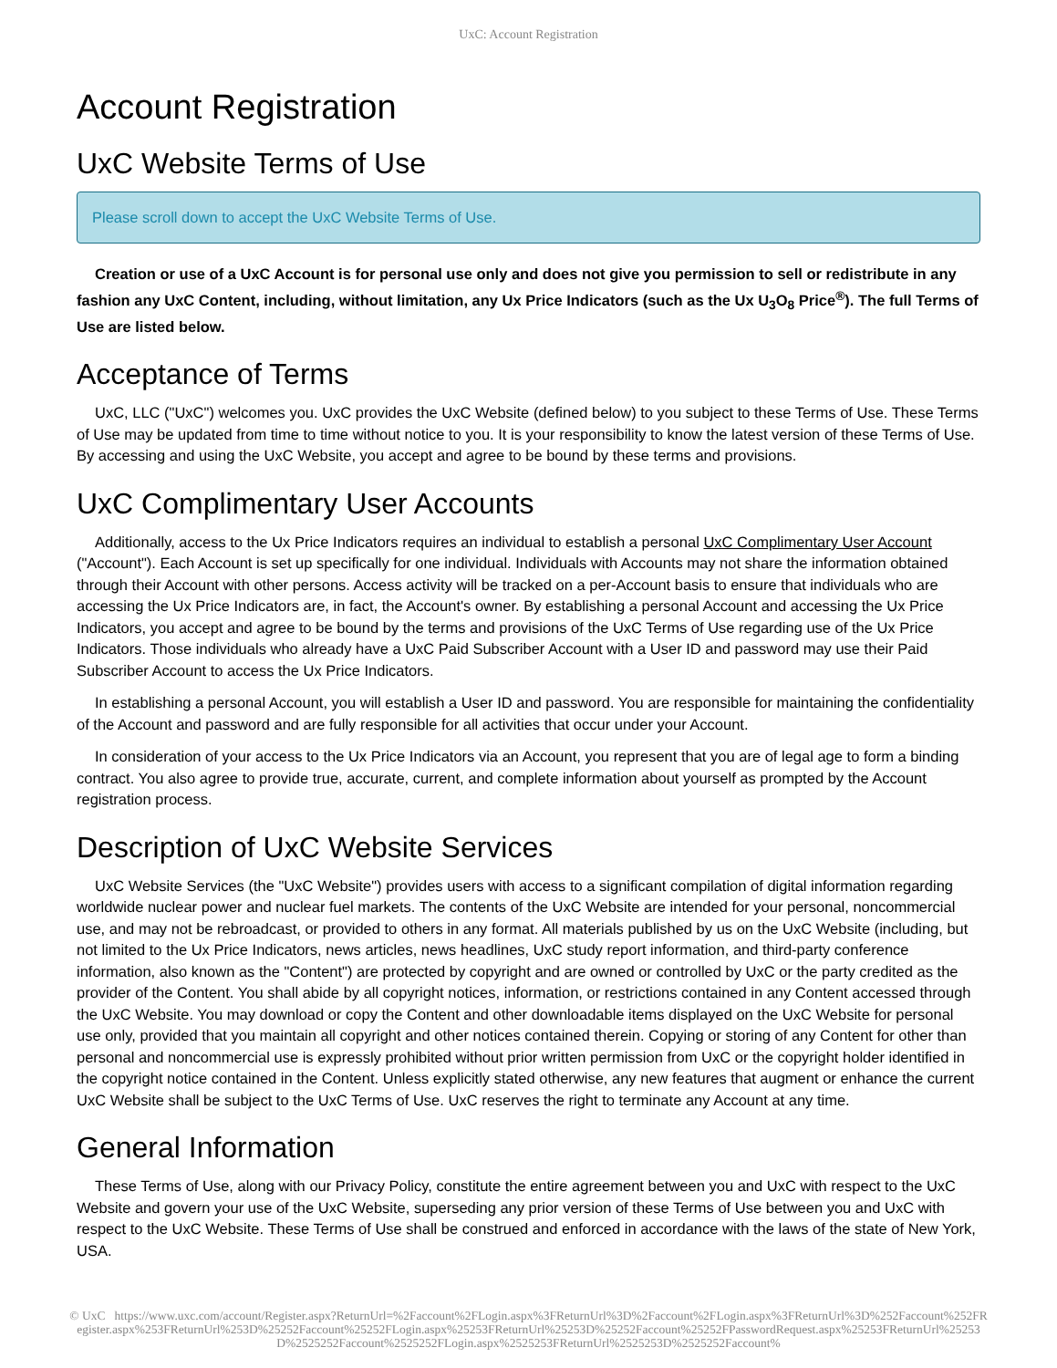UxC: Account Registration
Account Registration
UxC Website Terms of Use
Please scroll down to accept the UxC Website Terms of Use.
Creation or use of a UxC Account is for personal use only and does not give you permission to sell or redistribute in any fashion any UxC Content, including, without limitation, any Ux Price Indicators (such as the Ux U<sub>3</sub>O<sub>8</sub> Price<sup>®</sup>). The full Terms of Use are listed below.
Acceptance of Terms
UxC, LLC ("UxC") welcomes you. UxC provides the UxC Website (defined below) to you subject to these Terms of Use. These Terms of Use may be updated from time to time without notice to you. It is your responsibility to know the latest version of these Terms of Use. By accessing and using the UxC Website, you accept and agree to be bound by these terms and provisions.
UxC Complimentary User Accounts
Additionally, access to the Ux Price Indicators requires an individual to establish a personal UxC Complimentary User Account ("Account"). Each Account is set up specifically for one individual. Individuals with Accounts may not share the information obtained through their Account with other persons. Access activity will be tracked on a per-Account basis to ensure that individuals who are accessing the Ux Price Indicators are, in fact, the Account's owner. By establishing a personal Account and accessing the Ux Price Indicators, you accept and agree to be bound by the terms and provisions of the UxC Terms of Use regarding use of the Ux Price Indicators. Those individuals who already have a UxC Paid Subscriber Account with a User ID and password may use their Paid Subscriber Account to access the Ux Price Indicators.
In establishing a personal Account, you will establish a User ID and password. You are responsible for maintaining the confidentiality of the Account and password and are fully responsible for all activities that occur under your Account.
In consideration of your access to the Ux Price Indicators via an Account, you represent that you are of legal age to form a binding contract. You also agree to provide true, accurate, current, and complete information about yourself as prompted by the Account registration process.
Description of UxC Website Services
UxC Website Services (the "UxC Website") provides users with access to a significant compilation of digital information regarding worldwide nuclear power and nuclear fuel markets. The contents of the UxC Website are intended for your personal, noncommercial use, and may not be rebroadcast, or provided to others in any format. All materials published by us on the UxC Website (including, but not limited to the Ux Price Indicators, news articles, news headlines, UxC study report information, and third-party conference information, also known as the "Content") are protected by copyright and are owned or controlled by UxC or the party credited as the provider of the Content. You shall abide by all copyright notices, information, or restrictions contained in any Content accessed through the UxC Website. You may download or copy the Content and other downloadable items displayed on the UxC Website for personal use only, provided that you maintain all copyright and other notices contained therein. Copying or storing of any Content for other than personal and noncommercial use is expressly prohibited without prior written permission from UxC or the copyright holder identified in the copyright notice contained in the Content. Unless explicitly stated otherwise, any new features that augment or enhance the current UxC Website shall be subject to the UxC Terms of Use. UxC reserves the right to terminate any Account at any time.
General Information
These Terms of Use, along with our Privacy Policy, constitute the entire agreement between you and UxC with respect to the UxC Website and govern your use of the UxC Website, superseding any prior version of these Terms of Use between you and UxC with respect to the UxC Website. These Terms of Use shall be construed and enforced in accordance with the laws of the state of New York, USA.
© UxC https://www.uxc.com/account/Register.aspx?ReturnUrl=%2Faccount%2FLogin.aspx%3FReturnUrl%3D%2Faccount%2FLogin.aspx%3FReturnUrl%3D%252Faccount%252FRegister.aspx%253FReturnUrl%253D%25252Faccount%25252FLogin.aspx%25253FReturnUrl%25253D%25252Faccount%25252FPasswordRequest.aspx%25253FReturnUrl%25253D%2525252Faccount%2525252FLogin.aspx%2525253FReturnUrl%2525253D%2525252Faccount%